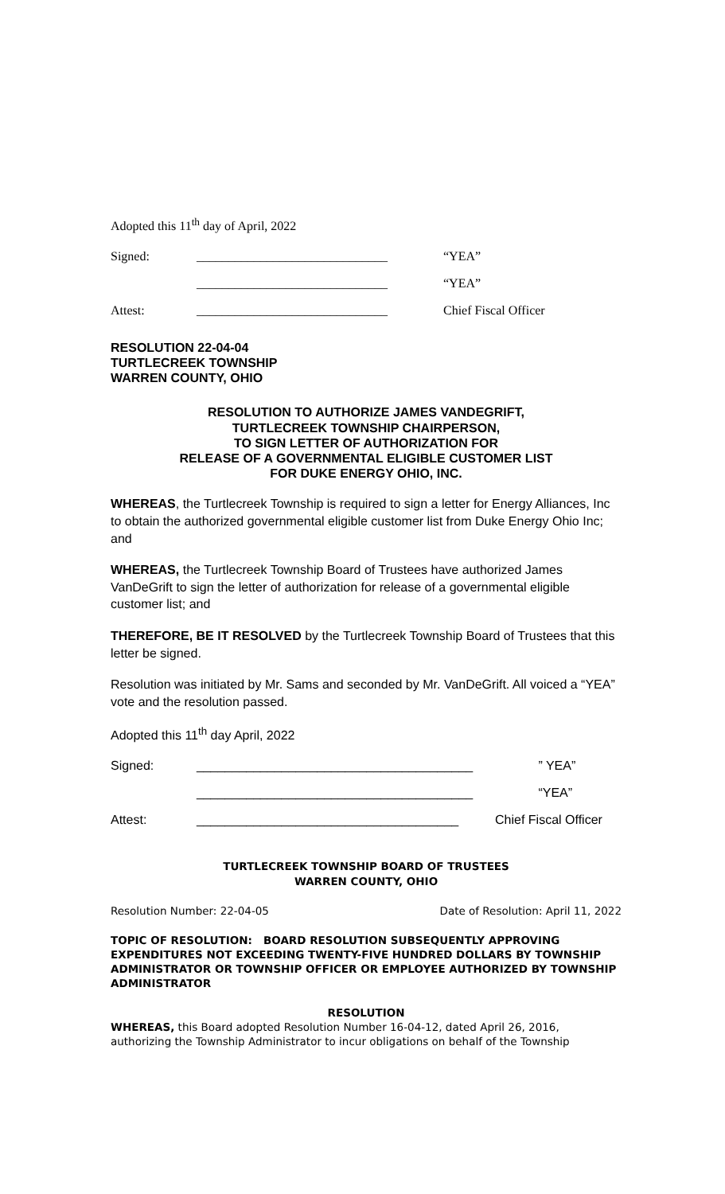Adopted this 11<sup>th</sup> day of April, 2022
Signed: ______________________________ “YEA”
______________________________ “YEA”
Attest: ______________________________ Chief Fiscal Officer
RESOLUTION 22-04-04
TURTLECREEK TOWNSHIP
WARREN COUNTY, OHIO
RESOLUTION TO AUTHORIZE JAMES VANDEGRIFT,
TURTLECREEK TOWNSHIP CHAIRPERSON,
TO SIGN LETTER OF AUTHORIZATION FOR
RELEASE OF A GOVERNMENTAL ELIGIBLE CUSTOMER LIST
FOR DUKE ENERGY OHIO, INC.
WHEREAS, the Turtlecreek Township is required to sign a letter for Energy Alliances, Inc to obtain the authorized governmental eligible customer list from Duke Energy Ohio Inc; and
WHEREAS, the Turtlecreek Township Board of Trustees have authorized James VanDeGrift to sign the letter of authorization for release of a governmental eligible customer list; and
THEREFORE, BE IT RESOLVED by the Turtlecreek Township Board of Trustees that this letter be signed.
Resolution was initiated by Mr. Sams and seconded by Mr. VanDeGrift. All voiced a “YEA” vote and the resolution passed.
Adopted this 11<sup>th</sup> day April, 2022
Signed: _______________________________________ ” YEA”
_______________________________________ “YEA”
Attest: _____________________________________ Chief Fiscal Officer
TURTLECREEK TOWNSHIP BOARD OF TRUSTEES
WARREN COUNTY, OHIO
Resolution Number: 22-04-05 Date of Resolution: April 11, 2022
TOPIC OF RESOLUTION: BOARD RESOLUTION SUBSEQUENTLY APPROVING EXPENDITURES NOT EXCEEDING TWENTY-FIVE HUNDRED DOLLARS BY TOWNSHIP ADMINISTRATOR OR TOWNSHIP OFFICER OR EMPLOYEE AUTHORIZED BY TOWNSHIP ADMINISTRATOR
RESOLUTION
WHEREAS, this Board adopted Resolution Number 16-04-12, dated April 26, 2016, authorizing the Township Administrator to incur obligations on behalf of the Township